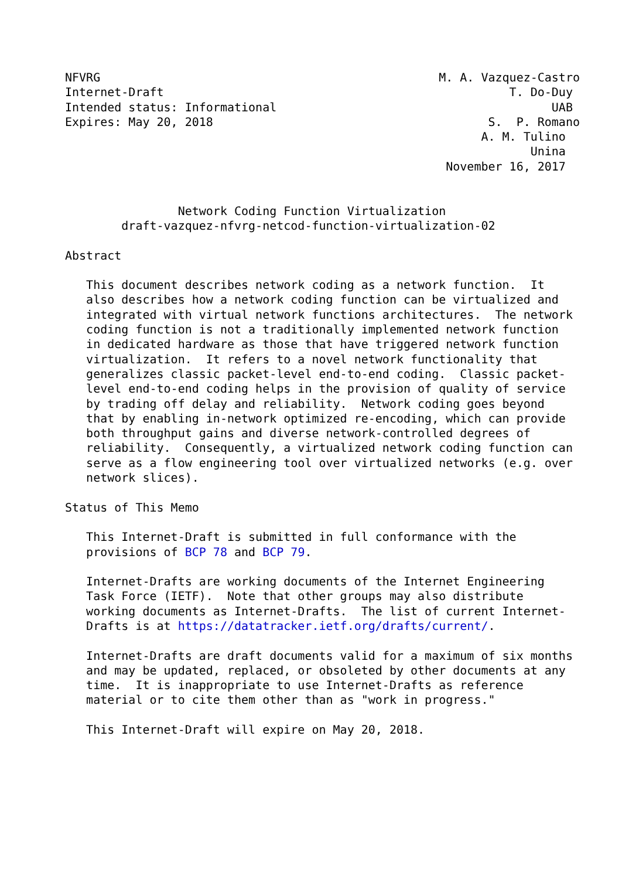NFVRG                                                M. A. Vazquez-Castro
Internet-Draft                                                 T. Do-Duy
Intended status: Informational                                       UAB
Expires: May 20, 2018                                       S.  P. Romano
                                                           A. M. Tulino
                                                                  Unina
                                                      November 16, 2017


                Network Coding Function Virtualization
        draft-vazquez-nfvrg-netcod-function-virtualization-02

Abstract

   This document describes network coding as a network function.  It
   also describes how a network coding function can be virtualized and
   integrated with virtual network functions architectures.  The network
   coding function is not a traditionally implemented network function
   in dedicated hardware as those that have triggered network function
   virtualization.  It refers to a novel network functionality that
   generalizes classic packet-level end-to-end coding.  Classic packet-
   level end-to-end coding helps in the provision of quality of service
   by trading off delay and reliability.  Network coding goes beyond
   that by enabling in-network optimized re-encoding, which can provide
   both throughput gains and diverse network-controlled degrees of
   reliability.  Consequently, a virtualized network coding function can
   serve as a flow engineering tool over virtualized networks (e.g. over
   network slices).

Status of This Memo

   This Internet-Draft is submitted in full conformance with the
   provisions of BCP 78 and BCP 79.

   Internet-Drafts are working documents of the Internet Engineering
   Task Force (IETF).  Note that other groups may also distribute
   working documents as Internet-Drafts.  The list of current Internet-
   Drafts is at https://datatracker.ietf.org/drafts/current/.

   Internet-Drafts are draft documents valid for a maximum of six months
   and may be updated, replaced, or obsoleted by other documents at any
   time.  It is inappropriate to use Internet-Drafts as reference
   material or to cite them other than as "work in progress."

   This Internet-Draft will expire on May 20, 2018.